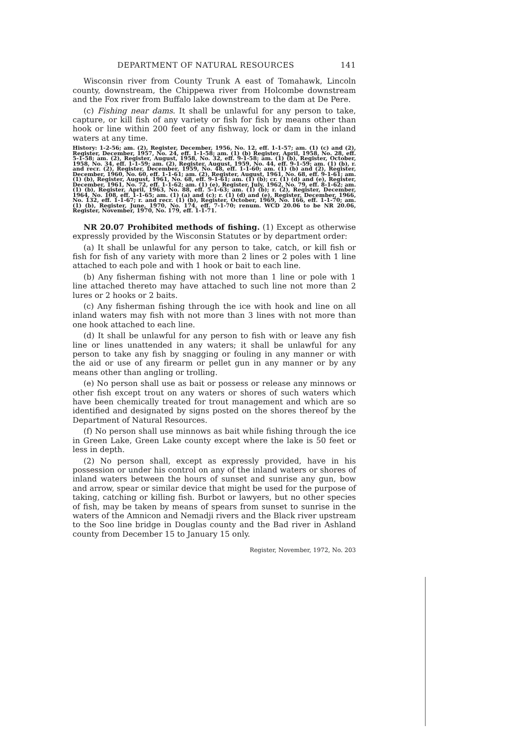DEPARTMENT OF NATURAL RESOURCES 141
Wisconsin river from County Trunk A east of Tomahawk, Lincoln county, downstream, the Chippewa river from Holcombe downstream and the Fox river from Buffalo lake downstream to the dam at De Pere.
(c) Fishing near dams. It shall be unlawful for any person to take, capture, or kill fish of any variety or fish for fish by means other than hook or line within 200 feet of any fishway, lock or dam in the inland waters at any time.
History: 1-2-56; am. (2), Register, December, 1956, No. 12, eff. 1-1-57; am. (1) (c) and (2), Register, December, 1957, No. 24, eff. 1-1-58; am. (1) (b) Register, April, 1958, No. 28, eff. 5-1-58; am. (2), Register, August, 1958, No. 32, eff. 9-1-58; am. (1) (b), Register, October, 1958, No. 34, eff. 1-1-59; am. (2), Register, August, 1959, No. 44, eff. 9-1-59; am. (1) (b), r. and recr. (2), Register, December, 1959, No. 48, eff. 1-1-60; am. (1) (b) and (2), Register, December, 1960, No. 60, eff. 1-1-61; am. (2), Register, August, 1961, No. 68, eff. 9-1-61; am. (1) (b), Register, August, 1961, No. 68, eff. 9-1-61; am. (1) (b); cr. (1) (d) and (e), Register, December, 1961, No. 72, eff. 1-1-62; am. (1) (e), Register, July, 1962, No. 79, eff. 8-1-62; am. (1) (b), Register, April, 1963, No. 88, eff. 5-1-63; am. (1) (b); r. (2), Register, December, 1964, No. 108, eff. 1-1-65; am. (1) (a) and (c); r. (1) (d) and (e), Register, December, 1966, No. 132, eff. 1-1-67; r. and recr. (1) (b), Register, October, 1969, No. 166, eff. 1-1-70; am. (1) (b), Register, June, 1970, No. 174, eff. 7-1-70; renum. WCD 20.06 to be NR 20.06, Register, November, 1970, No. 179, eff. 1-1-71.
NR 20.07 Prohibited methods of fishing. (1) Except as otherwise expressly provided by the Wisconsin Statutes or by department order:
(a) It shall be unlawful for any person to take, catch, or kill fish or fish for fish of any variety with more than 2 lines or 2 poles with 1 line attached to each pole and with 1 hook or bait to each line.
(b) Any fisherman fishing with not more than 1 line or pole with 1 line attached thereto may have attached to such line not more than 2 lures or 2 hooks or 2 baits.
(c) Any fisherman fishing through the ice with hook and line on all inland waters may fish with not more than 3 lines with not more than one hook attached to each line.
(d) It shall be unlawful for any person to fish with or leave any fish line or lines unattended in any waters; it shall be unlawful for any person to take any fish by snagging or fouling in any manner or with the aid or use of any firearm or pellet gun in any manner or by any means other than angling or trolling.
(e) No person shall use as bait or possess or release any minnows or other fish except trout on any waters or shores of such waters which have been chemically treated for trout management and which are so identified and designated by signs posted on the shores thereof by the Department of Natural Resources.
(f) No person shall use minnows as bait while fishing through the ice in Green Lake, Green Lake county except where the lake is 50 feet or less in depth.
(2) No person shall, except as expressly provided, have in his possession or under his control on any of the inland waters or shores of inland waters between the hours of sunset and sunrise any gun, bow and arrow, spear or similar device that might be used for the purpose of taking, catching or killing fish. Burbot or lawyers, but no other species of fish, may be taken by means of spears from sunset to sunrise in the waters of the Amnicon and Nemadji rivers and the Black river upstream to the Soo line bridge in Douglas county and the Bad river in Ashland county from December 15 to January 15 only.
Register, November, 1972, No. 203